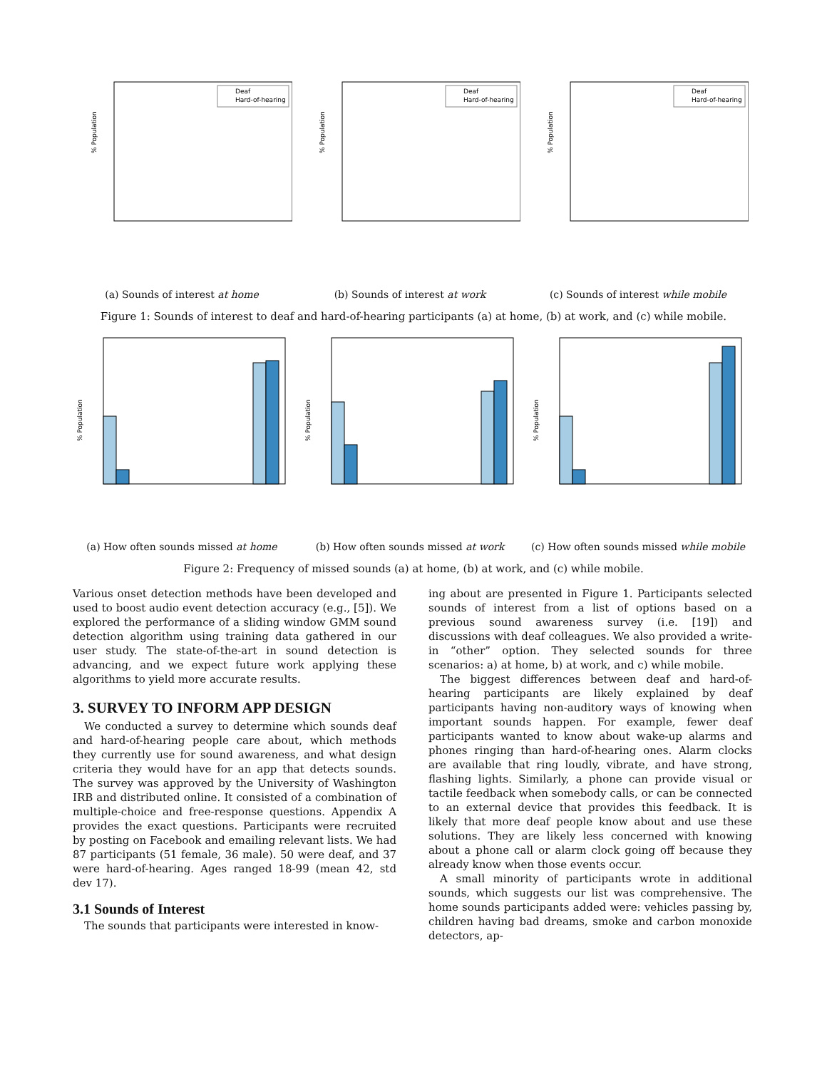% Population
Deaf
Hard-of-hearing
(a) Sounds of interest at home
% Population
Deaf
Hard-of-hearing
(b) Sounds of interest at work
% Population
Deaf
Hard-of-hearing
(c) Sounds of interest while mobile
Figure 1: Sounds of interest to deaf and hard-of-hearing participants (a) at home, (b) at work, and (c) while mobile.
% Population
(a) How often sounds missed at home
% Population
(b) How often sounds missed at work
% Population
(c) How often sounds missed while mobile
Figure 2: Frequency of missed sounds (a) at home, (b) at work, and (c) while mobile.
Various onset detection methods have been developed and used to boost audio event detection accuracy (e.g., [5]). We explored the performance of a sliding window GMM sound detection algorithm using training data gathered in our user study. The state-of-the-art in sound detection is advancing, and we expect future work applying these algorithms to yield more accurate results.
3. SURVEY TO INFORM APP DESIGN
We conducted a survey to determine which sounds deaf and hard-of-hearing people care about, which methods they currently use for sound awareness, and what design criteria they would have for an app that detects sounds. The survey was approved by the University of Washington IRB and distributed online. It consisted of a combination of multiple-choice and free-response questions. Appendix A provides the exact questions. Participants were recruited by posting on Facebook and emailing relevant lists. We had 87 participants (51 female, 36 male). 50 were deaf, and 37 were hard-of-hearing. Ages ranged 18-99 (mean 42, std dev 17).
3.1 Sounds of Interest
The sounds that participants were interested in know-
ing about are presented in Figure 1. Participants selected sounds of interest from a list of options based on a previous sound awareness survey (i.e. [19]) and discussions with deaf colleagues. We also provided a write-in “other” option. They selected sounds for three scenarios: a) at home, b) at work, and c) while mobile.
The biggest differences between deaf and hard-of-hearing participants are likely explained by deaf participants having non-auditory ways of knowing when important sounds happen. For example, fewer deaf participants wanted to know about wake-up alarms and phones ringing than hard-of-hearing ones. Alarm clocks are available that ring loudly, vibrate, and have strong, flashing lights. Similarly, a phone can provide visual or tactile feedback when somebody calls, or can be connected to an external device that provides this feedback. It is likely that more deaf people know about and use these solutions. They are likely less concerned with knowing about a phone call or alarm clock going off because they already know when those events occur.
A small minority of participants wrote in additional sounds, which suggests our list was comprehensive. The home sounds participants added were: vehicles passing by, children having bad dreams, smoke and carbon monoxide detectors, ap-